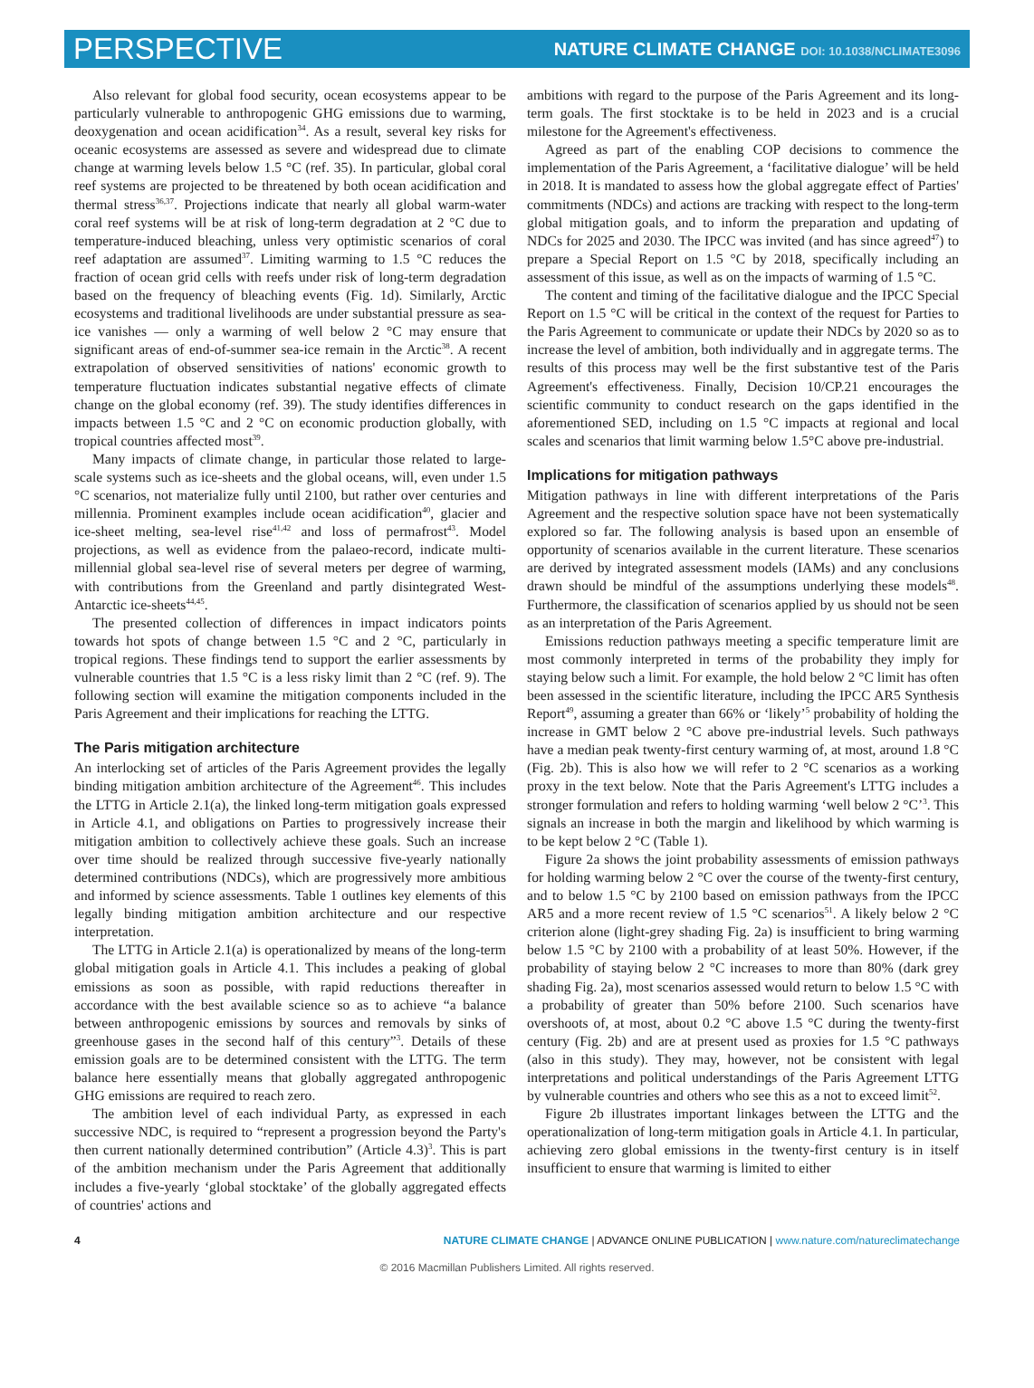PERSPECTIVE
NATURE CLIMATE CHANGE DOI: 10.1038/NCLIMATE3096
Also relevant for global food security, ocean ecosystems appear to be particularly vulnerable to anthropogenic GHG emissions due to warming, deoxygenation and ocean acidification<sup>34</sup>. As a result, several key risks for oceanic ecosystems are assessed as severe and widespread due to climate change at warming levels below 1.5 °C (ref. 35). In particular, global coral reef systems are projected to be threatened by both ocean acidification and thermal stress<sup>36,37</sup>. Projections indicate that nearly all global warm-water coral reef systems will be at risk of long-term degradation at 2 °C due to temperature-induced bleaching, unless very optimistic scenarios of coral reef adaptation are assumed<sup>37</sup>. Limiting warming to 1.5 °C reduces the fraction of ocean grid cells with reefs under risk of long-term degradation based on the frequency of bleaching events (Fig. 1d). Similarly, Arctic ecosystems and traditional livelihoods are under substantial pressure as sea-ice vanishes — only a warming of well below 2 °C may ensure that significant areas of end-of-summer sea-ice remain in the Arctic<sup>38</sup>. A recent extrapolation of observed sensitivities of nations' economic growth to temperature fluctuation indicates substantial negative effects of climate change on the global economy (ref. 39). The study identifies differences in impacts between 1.5 °C and 2 °C on economic production globally, with tropical countries affected most<sup>39</sup>.
Many impacts of climate change, in particular those related to large-scale systems such as ice-sheets and the global oceans, will, even under 1.5 °C scenarios, not materialize fully until 2100, but rather over centuries and millennia. Prominent examples include ocean acidification<sup>40</sup>, glacier and ice-sheet melting, sea-level rise<sup>41,42</sup> and loss of permafrost<sup>43</sup>. Model projections, as well as evidence from the palaeo-record, indicate multi-millennial global sea-level rise of several meters per degree of warming, with contributions from the Greenland and partly disintegrated West-Antarctic ice-sheets<sup>44,45</sup>.
The presented collection of differences in impact indicators points towards hot spots of change between 1.5 °C and 2 °C, particularly in tropical regions. These findings tend to support the earlier assessments by vulnerable countries that 1.5 °C is a less risky limit than 2 °C (ref. 9). The following section will examine the mitigation components included in the Paris Agreement and their implications for reaching the LTTG.
The Paris mitigation architecture
An interlocking set of articles of the Paris Agreement provides the legally binding mitigation ambition architecture of the Agreement<sup>46</sup>. This includes the LTTG in Article 2.1(a), the linked long-term mitigation goals expressed in Article 4.1, and obligations on Parties to progressively increase their mitigation ambition to collectively achieve these goals. Such an increase over time should be realized through successive five-yearly nationally determined contributions (NDCs), which are progressively more ambitious and informed by science assessments. Table 1 outlines key elements of this legally binding mitigation ambition architecture and our respective interpretation.
The LTTG in Article 2.1(a) is operationalized by means of the long-term global mitigation goals in Article 4.1. This includes a peaking of global emissions as soon as possible, with rapid reductions thereafter in accordance with the best available science so as to achieve “a balance between anthropogenic emissions by sources and removals by sinks of greenhouse gases in the second half of this century”<sup>3</sup>. Details of these emission goals are to be determined consistent with the LTTG. The term balance here essentially means that globally aggregated anthropogenic GHG emissions are required to reach zero.
The ambition level of each individual Party, as expressed in each successive NDC, is required to “represent a progression beyond the Party's then current nationally determined contribution” (Article 4.3)<sup>3</sup>. This is part of the ambition mechanism under the Paris Agreement that additionally includes a five-yearly ‘global stocktake’ of the globally aggregated effects of countries' actions and
ambitions with regard to the purpose of the Paris Agreement and its long-term goals. The first stocktake is to be held in 2023 and is a crucial milestone for the Agreement's effectiveness.
Agreed as part of the enabling COP decisions to commence the implementation of the Paris Agreement, a ‘facilitative dialogue’ will be held in 2018. It is mandated to assess how the global aggregate effect of Parties' commitments (NDCs) and actions are tracking with respect to the long-term global mitigation goals, and to inform the preparation and updating of NDCs for 2025 and 2030. The IPCC was invited (and has since agreed<sup>47</sup>) to prepare a Special Report on 1.5 °C by 2018, specifically including an assessment of this issue, as well as on the impacts of warming of 1.5 °C.
The content and timing of the facilitative dialogue and the IPCC Special Report on 1.5 °C will be critical in the context of the request for Parties to the Paris Agreement to communicate or update their NDCs by 2020 so as to increase the level of ambition, both individually and in aggregate terms. The results of this process may well be the first substantive test of the Paris Agreement's effectiveness. Finally, Decision 10/CP.21 encourages the scientific community to conduct research on the gaps identified in the aforementioned SED, including on 1.5 °C impacts at regional and local scales and scenarios that limit warming below 1.5°C above pre-industrial.
Implications for mitigation pathways
Mitigation pathways in line with different interpretations of the Paris Agreement and the respective solution space have not been systematically explored so far. The following analysis is based upon an ensemble of opportunity of scenarios available in the current literature. These scenarios are derived by integrated assessment models (IAMs) and any conclusions drawn should be mindful of the assumptions underlying these models<sup>48</sup>. Furthermore, the classification of scenarios applied by us should not be seen as an interpretation of the Paris Agreement.
Emissions reduction pathways meeting a specific temperature limit are most commonly interpreted in terms of the probability they imply for staying below such a limit. For example, the hold below 2 °C limit has often been assessed in the scientific literature, including the IPCC AR5 Synthesis Report<sup>49</sup>, assuming a greater than 66% or ‘likely’<sup>5</sup> probability of holding the increase in GMT below 2 °C above pre-industrial levels. Such pathways have a median peak twenty-first century warming of, at most, around 1.8 °C (Fig. 2b). This is also how we will refer to 2 °C scenarios as a working proxy in the text below. Note that the Paris Agreement's LTTG includes a stronger formulation and refers to holding warming ‘well below 2 °C’<sup>3</sup>. This signals an increase in both the margin and likelihood by which warming is to be kept below 2 °C (Table 1).
Figure 2a shows the joint probability assessments of emission pathways for holding warming below 2 °C over the course of the twenty-first century, and to below 1.5 °C by 2100 based on emission pathways from the IPCC AR5 and a more recent review of 1.5 °C scenarios<sup>51</sup>. A likely below 2 °C criterion alone (light-grey shading Fig. 2a) is insufficient to bring warming below 1.5 °C by 2100 with a probability of at least 50%. However, if the probability of staying below 2 °C increases to more than 80% (dark grey shading Fig. 2a), most scenarios assessed would return to below 1.5 °C with a probability of greater than 50% before 2100. Such scenarios have overshoots of, at most, about 0.2 °C above 1.5 °C during the twenty-first century (Fig. 2b) and are at present used as proxies for 1.5 °C pathways (also in this study). They may, however, not be consistent with legal interpretations and political understandings of the Paris Agreement LTTG by vulnerable countries and others who see this as a not to exceed limit<sup>52</sup>.
Figure 2b illustrates important linkages between the LTTG and the operationalization of long-term mitigation goals in Article 4.1. In particular, achieving zero global emissions in the twenty-first century is in itself insufficient to ensure that warming is limited to either
4 NATURE CLIMATE CHANGE | ADVANCE ONLINE PUBLICATION | www.nature.com/natureclimatechange
© 2016 Macmillan Publishers Limited. All rights reserved.